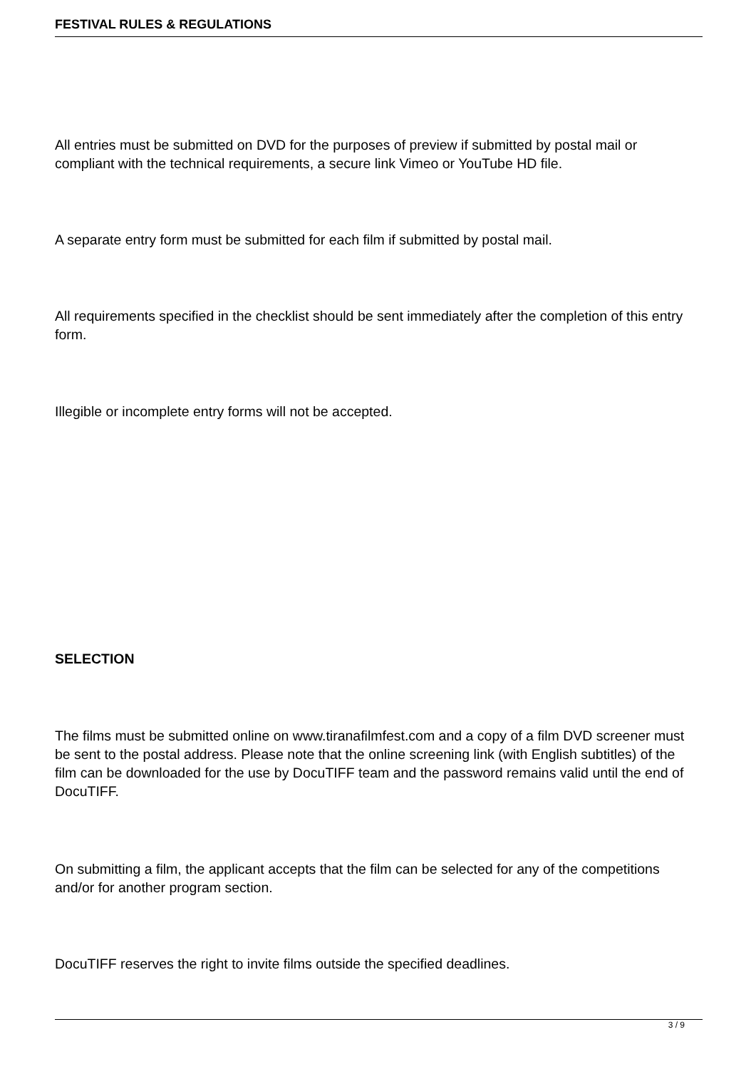FESTIVAL RULES & REGULATIONS
All entries must be submitted on DVD for the purposes of preview if submitted by postal mail or compliant with the technical requirements, a secure link Vimeo or YouTube HD file.
A separate entry form must be submitted for each film if submitted by postal mail.
All requirements specified in the checklist should be sent immediately after the completion of this entry form.
Illegible or incomplete entry forms will not be accepted.
SELECTION
The films must be submitted online on www.tiranafilmfest.com and a copy of a film DVD screener must be sent to the postal address. Please note that the online screening link (with English subtitles) of the film can be downloaded for the use by DocuTIFF team and the password remains valid until the end of DocuTIFF.
On submitting a film, the applicant accepts that the film can be selected for any of the competitions and/or for another program section.
DocuTIFF reserves the right to invite films outside the specified deadlines.
3 / 9